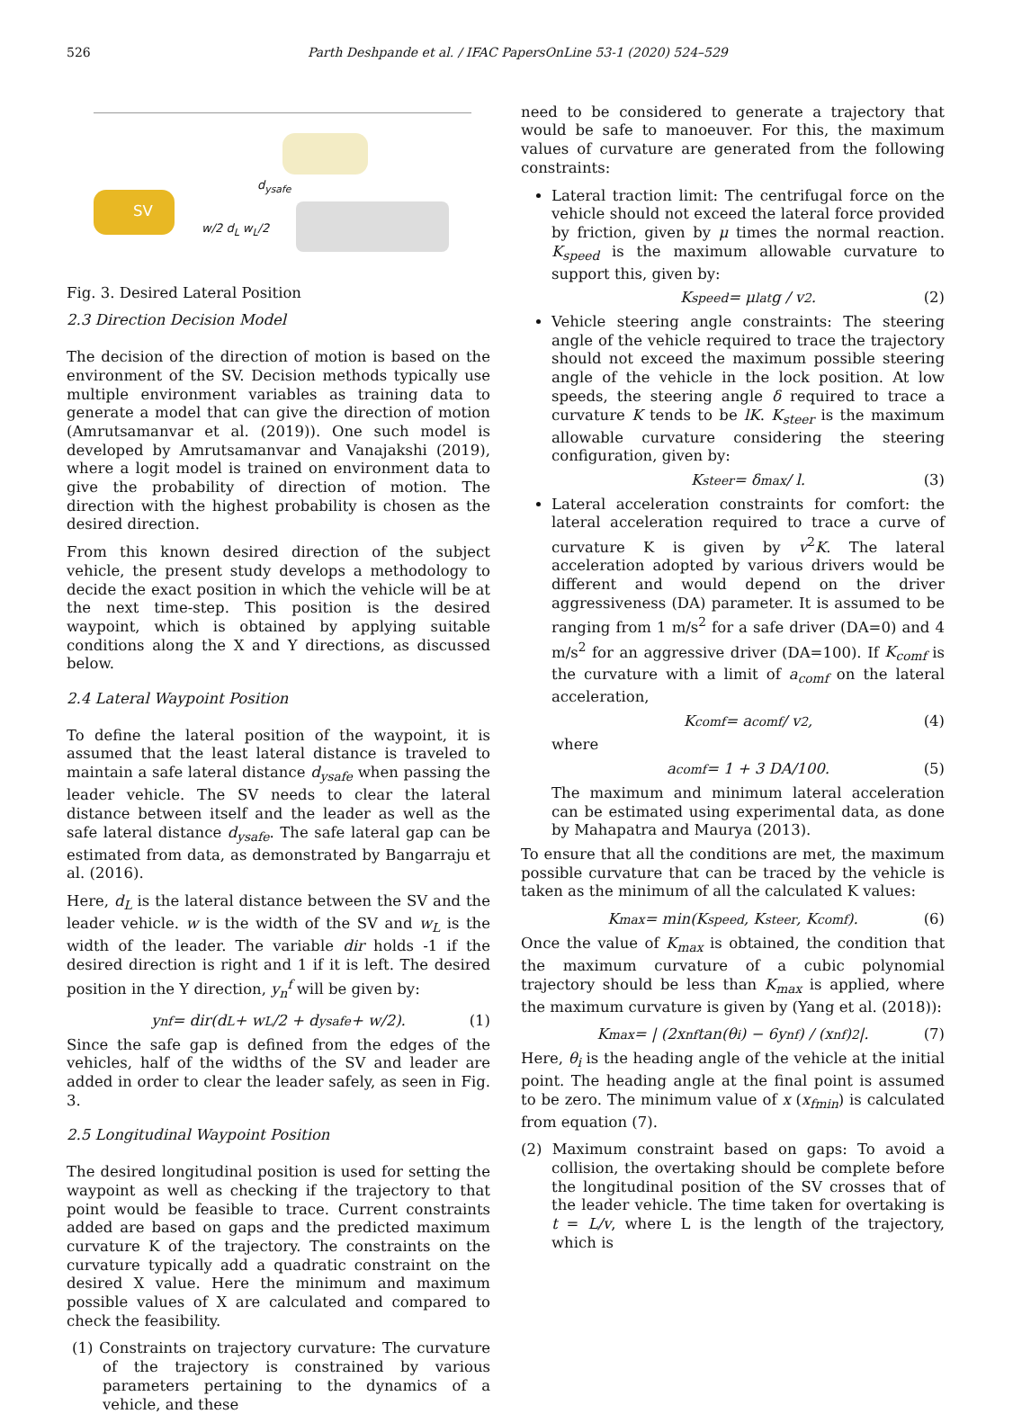526 Parth Deshpande et al. / IFAC PapersOnLine 53-1 (2020) 524–529
SV
d<sub>ysafe</sub>
w/2 d<sub>L</sub> w<sub>L</sub>/2
Fig. 3. Desired Lateral Position
2.3 Direction Decision Model
The decision of the direction of motion is based on the environment of the SV. Decision methods typically use multiple environment variables as training data to generate a model that can give the direction of motion (Amrutsamanvar et al. (2019)). One such model is developed by Amrutsamanvar and Vanajakshi (2019), where a logit model is trained on environment data to give the probability of direction of motion. The direction with the highest probability is chosen as the desired direction.
From this known desired direction of the subject vehicle, the present study develops a methodology to decide the exact position in which the vehicle will be at the next time-step. This position is the desired waypoint, which is obtained by applying suitable conditions along the X and Y directions, as discussed below.
2.4 Lateral Waypoint Position
To define the lateral position of the waypoint, it is assumed that the least lateral distance is traveled to maintain a safe lateral distance d<sub>ysafe</sub> when passing the leader vehicle. The SV needs to clear the lateral distance between itself and the leader as well as the safe lateral distance d<sub>ysafe</sub>. The safe lateral gap can be estimated from data, as demonstrated by Bangarraju et al. (2016).
Here, d<sub>L</sub> is the lateral distance between the SV and the leader vehicle. w is the width of the SV and w<sub>L</sub> is the width of the leader. The variable dir holds -1 if the desired direction is right and 1 if it is left. The desired position in the Y direction, y<sub>n</sub><sup>f</sup> will be given by:
y<sub>n</sub><sup>f</sup> = dir(d<sub>L</sub> + w<sub>L</sub>/2 + d<sub>ysafe</sub> + w/2). (1)
Since the safe gap is defined from the edges of the vehicles, half of the widths of the SV and leader are added in order to clear the leader safely, as seen in Fig. 3.
2.5 Longitudinal Waypoint Position
The desired longitudinal position is used for setting the waypoint as well as checking if the trajectory to that point would be feasible to trace. Current constraints added are based on gaps and the predicted maximum curvature K of the trajectory. The constraints on the curvature typically add a quadratic constraint on the desired X value. Here the minimum and maximum possible values of X are calculated and compared to check the feasibility.
(1) Constraints on trajectory curvature: The curvature of the trajectory is constrained by various parameters pertaining to the dynamics of a vehicle, and these
need to be considered to generate a trajectory that would be safe to manoeuver. For this, the maximum values of curvature are generated from the following constraints:
Lateral traction limit: The centrifugal force on the vehicle should not exceed the lateral force provided by friction, given by μ times the normal reaction. K<sub>speed</sub> is the maximum allowable curvature to support this, given by:
K<sub>speed</sub> = μ<sub>lat</sub>g / v<sup>2</sup>. (2)
Vehicle steering angle constraints: The steering angle of the vehicle required to trace the trajectory should not exceed the maximum possible steering angle of the vehicle in the lock position. At low speeds, the steering angle δ required to trace a curvature K tends to be lK. K<sub>steer</sub> is the maximum allowable curvature considering the steering configuration, given by:
K<sub>steer</sub> = δ<sub>max</sub> / l. (3)
Lateral acceleration constraints for comfort: the lateral acceleration required to trace a curve of curvature K is given by v<sup>2</sup>K. The lateral acceleration adopted by various drivers would be different and would depend on the driver aggressiveness (DA) parameter. It is assumed to be ranging from 1 m/s<sup>2</sup> for a safe driver (DA=0) and 4 m/s<sup>2</sup> for an aggressive driver (DA=100). If K<sub>comf</sub> is the curvature with a limit of a<sub>comf</sub> on the lateral acceleration,
K<sub>comf</sub> = a<sub>comf</sub> / v<sup>2</sup>, (4)
where
a<sub>comf</sub> = 1 + 3 DA/100. (5)
The maximum and minimum lateral acceleration can be estimated using experimental data, as done by Mahapatra and Maurya (2013).
To ensure that all the conditions are met, the maximum possible curvature that can be traced by the vehicle is taken as the minimum of all the calculated K values:
K<sub>max</sub> = min(K<sub>speed</sub>, K<sub>steer</sub>, K<sub>comf</sub>). (6)
Once the value of K<sub>max</sub> is obtained, the condition that the maximum curvature of a cubic polynomial trajectory should be less than K<sub>max</sub> is applied, where the maximum curvature is given by (Yang et al. (2018)):
K<sub>max</sub> = | (2x<sub>n</sub><sup>f</sup>tan(θ<sub>i</sub>) − 6y<sub>n</sub><sup>f</sup>) / (x<sub>n</sub><sup>f</sup>)<sup>2</sup> |. (7)
Here, θ<sub>i</sub> is the heading angle of the vehicle at the initial point. The heading angle at the final point is assumed to be zero. The minimum value of x (x<sub>fmin</sub>) is calculated from equation (7).
(2) Maximum constraint based on gaps: To avoid a collision, the overtaking should be complete before the longitudinal position of the SV crosses that of the leader vehicle. The time taken for overtaking is t = L/v, where L is the length of the trajectory, which is